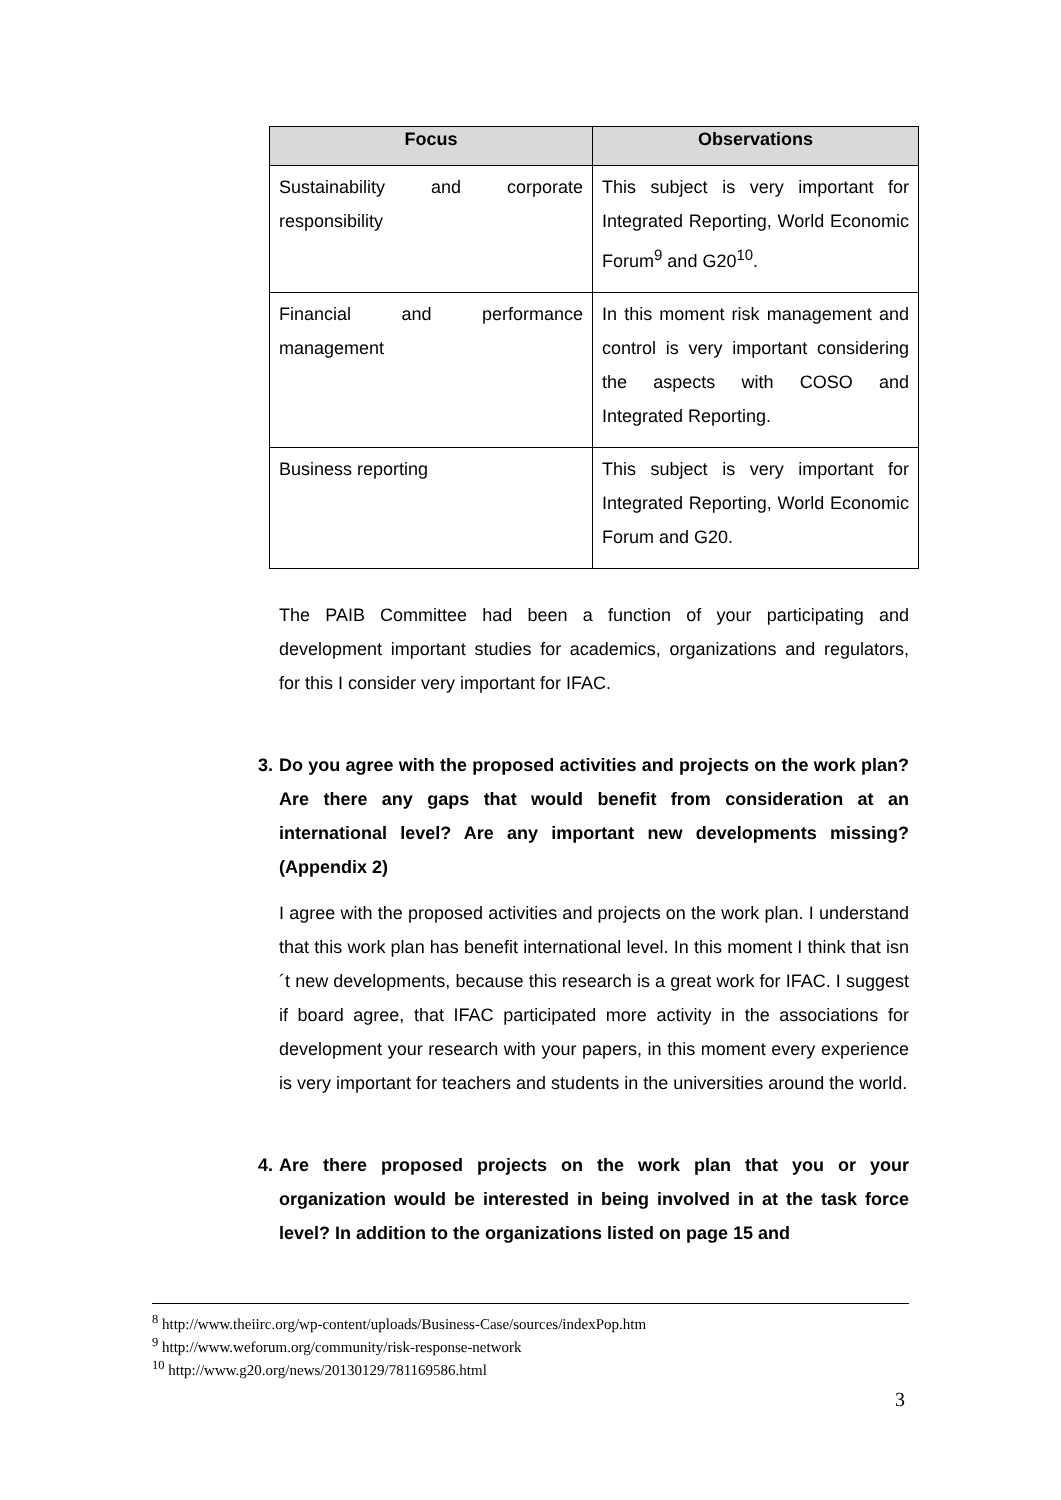| Focus | Observations |
| --- | --- |
| Sustainability and corporate responsibility | This subject is very important for Integrated Reporting, World Economic Forum<sup>9</sup> and G20<sup>10</sup>. |
| Financial and performance management | In this moment risk management and control is very important considering the aspects with COSO and Integrated Reporting. |
| Business reporting | This subject is very important for Integrated Reporting, World Economic Forum and G20. |
The PAIB Committee had been a function of your participating and development important studies for academics, organizations and regulators, for this I consider very important for IFAC.
3. Do you agree with the proposed activities and projects on the work plan? Are there any gaps that would benefit from consideration at an international level? Are any important new developments missing? (Appendix 2)
I agree with the proposed activities and projects on the work plan. I understand that this work plan has benefit international level. In this moment I think that isn´t new developments, because this research is a great work for IFAC. I suggest if board agree, that IFAC participated more activity in the associations for development your research with your papers, in this moment every experience is very important for teachers and students in the universities around the world.
4. Are there proposed projects on the work plan that you or your organization would be interested in being involved in at the task force level? In addition to the organizations listed on page 15 and
<sup>8</sup> http://www.theiirc.org/wp-content/uploads/Business-Case/sources/indexPop.htm
<sup>9</sup> http://www.weforum.org/community/risk-response-network
<sup>10</sup> http://www.g20.org/news/20130129/781169586.html
3